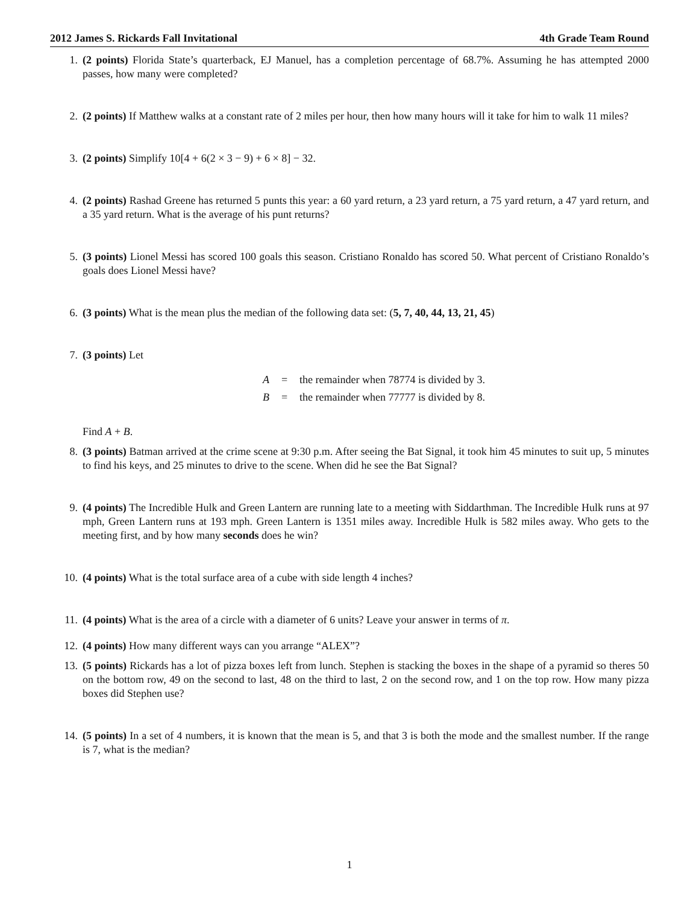2012 James S. Rickards Fall Invitational 4th Grade Team Round
1. (2 points) Florida State’s quarterback, EJ Manuel, has a completion percentage of 68.7%. Assuming he has attempted 2000 passes, how many were completed?
2. (2 points) If Matthew walks at a constant rate of 2 miles per hour, then how many hours will it take for him to walk 11 miles?
3. (2 points) Simplify 10[4 + 6(2 × 3 − 9) + 6 × 8] − 32.
4. (2 points) Rashad Greene has returned 5 punts this year: a 60 yard return, a 23 yard return, a 75 yard return, a 47 yard return, and a 35 yard return. What is the average of his punt returns?
5. (3 points) Lionel Messi has scored 100 goals this season. Cristiano Ronaldo has scored 50. What percent of Cristiano Ronaldo’s goals does Lionel Messi have?
6. (3 points) What is the mean plus the median of the following data set: (5, 7, 40, 44, 13, 21, 45)
7. (3 points) Let
A = the remainder when 78774 is divided by 3.
B = the remainder when 77777 is divided by 8.
Find A + B.
8. (3 points) Batman arrived at the crime scene at 9:30 p.m. After seeing the Bat Signal, it took him 45 minutes to suit up, 5 minutes to find his keys, and 25 minutes to drive to the scene. When did he see the Bat Signal?
9. (4 points) The Incredible Hulk and Green Lantern are running late to a meeting with Siddarthman. The Incredible Hulk runs at 97 mph, Green Lantern runs at 193 mph. Green Lantern is 1351 miles away. Incredible Hulk is 582 miles away. Who gets to the meeting first, and by how many seconds does he win?
10. (4 points) What is the total surface area of a cube with side length 4 inches?
11. (4 points) What is the area of a circle with a diameter of 6 units? Leave your answer in terms of π.
12. (4 points) How many different ways can you arrange “ALEX”?
13. (5 points) Rickards has a lot of pizza boxes left from lunch. Stephen is stacking the boxes in the shape of a pyramid so theres 50 on the bottom row, 49 on the second to last, 48 on the third to last, 2 on the second row, and 1 on the top row. How many pizza boxes did Stephen use?
14. (5 points) In a set of 4 numbers, it is known that the mean is 5, and that 3 is both the mode and the smallest number. If the range is 7, what is the median?
1